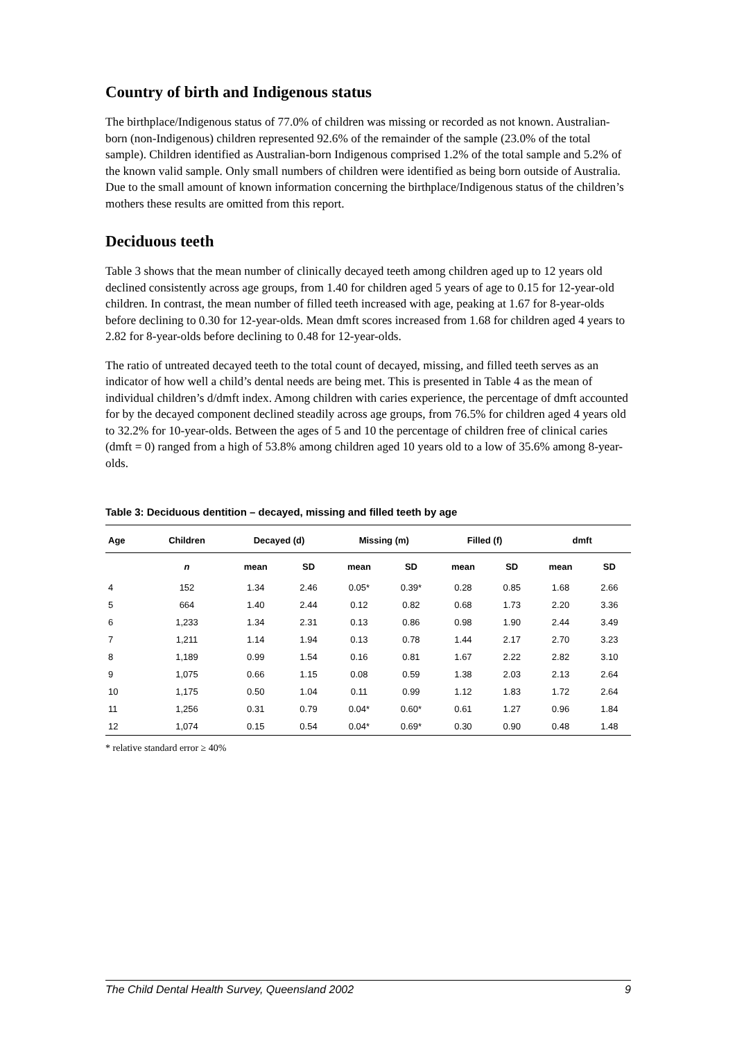Country of birth and Indigenous status
The birthplace/Indigenous status of 77.0% of children was missing or recorded as not known. Australian-born (non-Indigenous) children represented 92.6% of the remainder of the sample (23.0% of the total sample). Children identified as Australian-born Indigenous comprised 1.2% of the total sample and 5.2% of the known valid sample. Only small numbers of children were identified as being born outside of Australia. Due to the small amount of known information concerning the birthplace/Indigenous status of the children’s mothers these results are omitted from this report.
Deciduous teeth
Table 3 shows that the mean number of clinically decayed teeth among children aged up to 12 years old declined consistently across age groups, from 1.40 for children aged 5 years of age to 0.15 for 12-year-old children. In contrast, the mean number of filled teeth increased with age, peaking at 1.67 for 8-year-olds before declining to 0.30 for 12-year-olds. Mean dmft scores increased from 1.68 for children aged 4 years to 2.82 for 8-year-olds before declining to 0.48 for 12-year-olds.
The ratio of untreated decayed teeth to the total count of decayed, missing, and filled teeth serves as an indicator of how well a child’s dental needs are being met. This is presented in Table 4 as the mean of individual children’s d/dmft index. Among children with caries experience, the percentage of dmft accounted for by the decayed component declined steadily across age groups, from 76.5% for children aged 4 years old to 32.2% for 10-year-olds. Between the ages of 5 and 10 the percentage of children free of clinical caries (dmft = 0) ranged from a high of 53.8% among children aged 10 years old to a low of 35.6% among 8-year-olds.
Table 3: Deciduous dentition – decayed, missing and filled teeth by age
| Age | Children | Decayed (d) | | Missing (m) | | Filled (f) | | dmft | |
| --- | --- | --- | --- | --- | --- | --- | --- | --- | --- |
| | n | mean | SD | mean | SD | mean | SD | mean | SD |
| 4 | 152 | 1.34 | 2.46 | 0.05* | 0.39* | 0.28 | 0.85 | 1.68 | 2.66 |
| 5 | 664 | 1.40 | 2.44 | 0.12 | 0.82 | 0.68 | 1.73 | 2.20 | 3.36 |
| 6 | 1,233 | 1.34 | 2.31 | 0.13 | 0.86 | 0.98 | 1.90 | 2.44 | 3.49 |
| 7 | 1,211 | 1.14 | 1.94 | 0.13 | 0.78 | 1.44 | 2.17 | 2.70 | 3.23 |
| 8 | 1,189 | 0.99 | 1.54 | 0.16 | 0.81 | 1.67 | 2.22 | 2.82 | 3.10 |
| 9 | 1,075 | 0.66 | 1.15 | 0.08 | 0.59 | 1.38 | 2.03 | 2.13 | 2.64 |
| 10 | 1,175 | 0.50 | 1.04 | 0.11 | 0.99 | 1.12 | 1.83 | 1.72 | 2.64 |
| 11 | 1,256 | 0.31 | 0.79 | 0.04* | 0.60* | 0.61 | 1.27 | 0.96 | 1.84 |
| 12 | 1,074 | 0.15 | 0.54 | 0.04* | 0.69* | 0.30 | 0.90 | 0.48 | 1.48 |
* relative standard error ≥ 40%
The Child Dental Health Survey, Queensland 2002 9